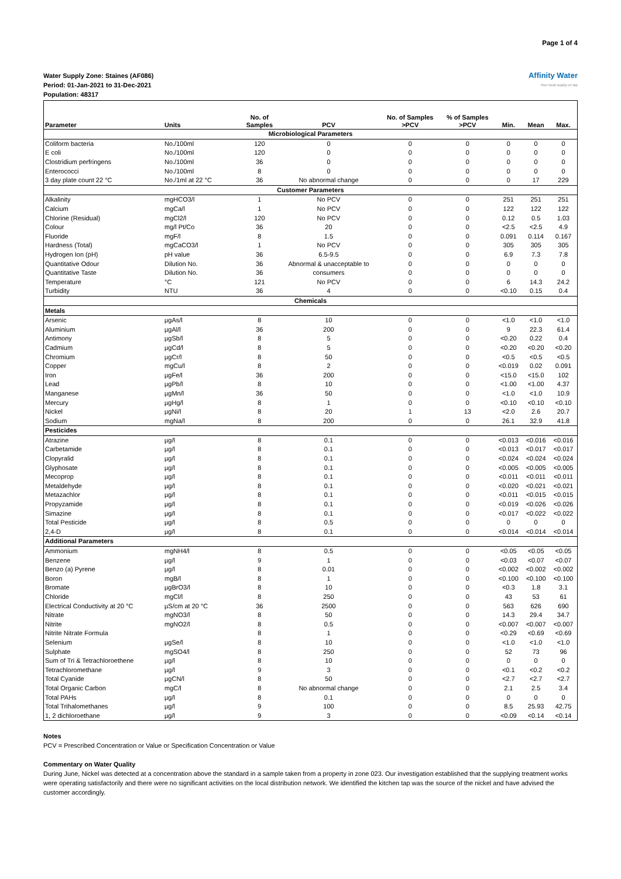Page 1 of 4
Water Supply Zone: Staines (AF086)
Period: 01-Jan-2021 to 31-Dec-2021
Population: 48317
Affinity Water
Your local supply on tap
| Parameter | Units | No. of Samples | PCV | No. of Samples >PCV | % of Samples >PCV | Min. | Mean | Max. |
| --- | --- | --- | --- | --- | --- | --- | --- | --- |
| Microbiological Parameters | | | | | | | | |
| Coliform bacteria | No./100ml | 120 | 0 | 0 | 0 | 0 | 0 | 0 |
| E coli | No./100ml | 120 | 0 | 0 | 0 | 0 | 0 | 0 |
| Clostridium perfringens | No./100ml | 36 | 0 | 0 | 0 | 0 | 0 | 0 |
| Enterococci | No./100ml | 8 | 0 | 0 | 0 | 0 | 0 | 0 |
| 3 day plate count 22 °C | No./1ml at 22 °C | 36 | No abnormal change | 0 | 0 | 0 | 17 | 229 |
| Customer Parameters | | | | | | | | |
| Alkalinity | mgHCO3/l | 1 | No PCV | 0 | 0 | 251 | 251 | 251 |
| Calcium | mgCa/l | 1 | No PCV | 0 | 0 | 122 | 122 | 122 |
| Chlorine (Residual) | mgCl2/l | 120 | No PCV | 0 | 0 | 0.12 | 0.5 | 1.03 |
| Colour | mg/l Pt/Co | 36 | 20 | 0 | 0 | <2.5 | <2.5 | 4.9 |
| Fluoride | mgF/l | 8 | 1.5 | 0 | 0 | 0.091 | 0.114 | 0.167 |
| Hardness (Total) | mgCaCO3/l | 1 | No PCV | 0 | 0 | 305 | 305 | 305 |
| Hydrogen Ion (pH) | pH value | 36 | 6.5-9.5 | 0 | 0 | 6.9 | 7.3 | 7.8 |
| Quantitative Odour | Dilution No. | 36 | Abnormal & unacceptable to | 0 | 0 | 0 | 0 | 0 |
| Quantitative Taste | Dilution No. | 36 | consumers | 0 | 0 | 0 | 0 | 0 |
| Temperature | °C | 121 | No PCV | 0 | 0 | 6 | 14.3 | 24.2 |
| Turbidity | NTU | 36 | 4 | 0 | 0 | <0.10 | 0.15 | 0.4 |
| Chemicals | | | | | | | | |
| Metals | | | | | | | | |
| Arsenic | µgAs/l | 8 | 10 | 0 | 0 | <1.0 | <1.0 | <1.0 |
| Aluminium | µgAl/l | 36 | 200 | 0 | 0 | 9 | 22.3 | 61.4 |
| Antimony | µgSb/l | 8 | 5 | 0 | 0 | <0.20 | 0.22 | 0.4 |
| Cadmium | µgCd/l | 8 | 5 | 0 | 0 | <0.20 | <0.20 | <0.20 |
| Chromium | µgCr/l | 8 | 50 | 0 | 0 | <0.5 | <0.5 | <0.5 |
| Copper | mgCu/l | 8 | 2 | 0 | 0 | <0.019 | 0.02 | 0.091 |
| Iron | µgFe/l | 36 | 200 | 0 | 0 | <15.0 | <15.0 | 102 |
| Lead | µgPb/l | 8 | 10 | 0 | 0 | <1.00 | <1.00 | 4.37 |
| Manganese | µgMn/l | 36 | 50 | 0 | 0 | <1.0 | <1.0 | 10.9 |
| Mercury | µgHg/l | 8 | 1 | 0 | 0 | <0.10 | <0.10 | <0.10 |
| Nickel | µgNi/l | 8 | 20 | 1 | 13 | <2.0 | 2.6 | 20.7 |
| Sodium | mgNa/l | 8 | 200 | 0 | 0 | 26.1 | 32.9 | 41.8 |
| Pesticides | | | | | | | | |
| Atrazine | µg/l | 8 | 0.1 | 0 | 0 | <0.013 | <0.016 | <0.016 |
| Carbetamide | µg/l | 8 | 0.1 | 0 | 0 | <0.013 | <0.017 | <0.017 |
| Clopyralid | µg/l | 8 | 0.1 | 0 | 0 | <0.024 | <0.024 | <0.024 |
| Glyphosate | µg/l | 8 | 0.1 | 0 | 0 | <0.005 | <0.005 | <0.005 |
| Mecoprop | µg/l | 8 | 0.1 | 0 | 0 | <0.011 | <0.011 | <0.011 |
| Metaldehyde | µg/l | 8 | 0.1 | 0 | 0 | <0.020 | <0.021 | <0.021 |
| Metazachlor | µg/l | 8 | 0.1 | 0 | 0 | <0.011 | <0.015 | <0.015 |
| Propyzamide | µg/l | 8 | 0.1 | 0 | 0 | <0.019 | <0.026 | <0.026 |
| Simazine | µg/l | 8 | 0.1 | 0 | 0 | <0.017 | <0.022 | <0.022 |
| Total Pesticide | µg/l | 8 | 0.5 | 0 | 0 | 0 | 0 | 0 |
| 2,4-D | µg/l | 8 | 0.1 | 0 | 0 | <0.014 | <0.014 | <0.014 |
| Additional Parameters | | | | | | | | |
| Ammonium | mgNH4/l | 8 | 0.5 | 0 | 0 | <0.05 | <0.05 | <0.05 |
| Benzene | µg/l | 9 | 1 | 0 | 0 | <0.03 | <0.07 | <0.07 |
| Benzo (a) Pyrene | µg/l | 8 | 0.01 | 0 | 0 | <0.002 | <0.002 | <0.002 |
| Boron | mgB/l | 8 | 1 | 0 | 0 | <0.100 | <0.100 | <0.100 |
| Bromate | µgBrO3/l | 8 | 10 | 0 | 0 | <0.3 | 1.8 | 3.1 |
| Chloride | mgCl/l | 8 | 250 | 0 | 0 | 43 | 53 | 61 |
| Electrical Conductivity at 20 °C | µS/cm at 20 °C | 36 | 2500 | 0 | 0 | 563 | 626 | 690 |
| Nitrate | mgNO3/l | 8 | 50 | 0 | 0 | 14.3 | 29.4 | 34.7 |
| Nitrite | mgNO2/l | 8 | 0.5 | 0 | 0 | <0.007 | <0.007 | <0.007 |
| Nitrite Nitrate Formula | | 8 | 1 | 0 | 0 | <0.29 | <0.69 | <0.69 |
| Selenium | µgSe/l | 8 | 10 | 0 | 0 | <1.0 | <1.0 | <1.0 |
| Sulphate | mgSO4/l | 8 | 250 | 0 | 0 | 52 | 73 | 96 |
| Sum of Tri & Tetrachloroethene | µg/l | 8 | 10 | 0 | 0 | 0 | 0 | 0 |
| Tetrachloromethane | µg/l | 9 | 3 | 0 | 0 | <0.1 | <0.2 | <0.2 |
| Total Cyanide | µgCN/l | 8 | 50 | 0 | 0 | <2.7 | <2.7 | <2.7 |
| Total Organic Carbon | mgC/l | 8 | No abnormal change | 0 | 0 | 2.1 | 2.5 | 3.4 |
| Total PAHs | µg/l | 8 | 0.1 | 0 | 0 | 0 | 0 | 0 |
| Total Trihalomethanes | µg/l | 9 | 100 | 0 | 0 | 8.5 | 25.93 | 42.75 |
| 1, 2 dichloroethane | µg/l | 9 | 3 | 0 | 0 | <0.09 | <0.14 | <0.14 |
Notes
PCV = Prescribed Concentration or Value or Specification Concentration or Value
Commentary on Water Quality
During June, Nickel was detected at a concentration above the standard in a sample taken from a property in zone 023. Our investigation established that the supplying treatment works were operating satisfactorily and there were no significant activities on the local distribution network. We identified the kitchen tap was the source of the nickel and have advised the customer accordingly.